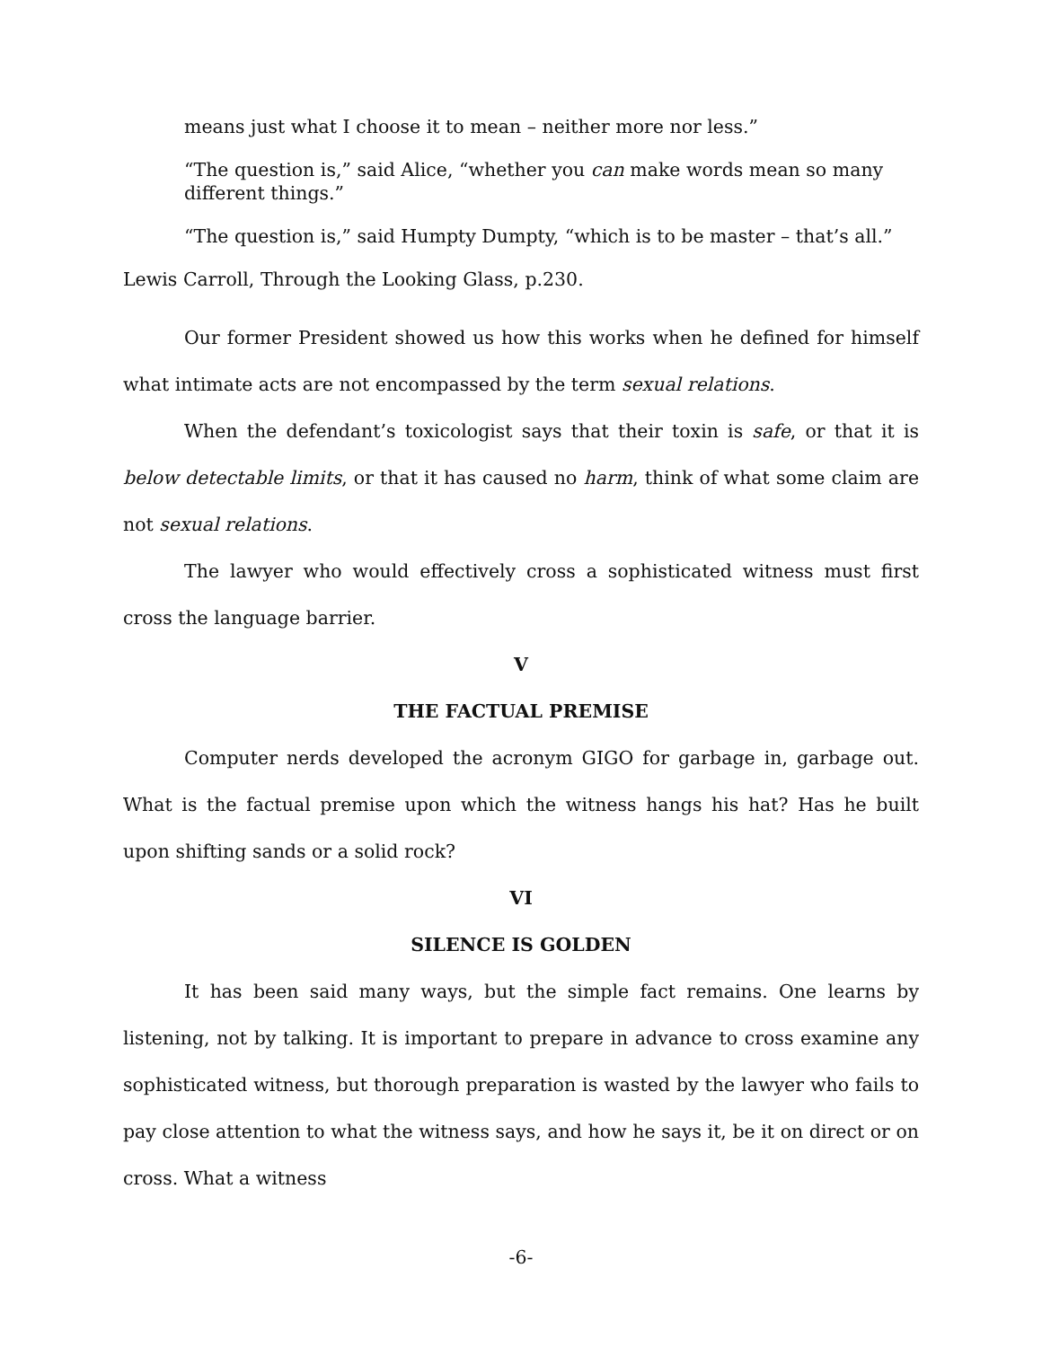means just what I choose it to mean – neither more nor less.”
“The question is,” said Alice, “whether you can make words mean so many different things.”
“The question is,” said Humpty Dumpty, “which is to be master – that’s all.”
Lewis Carroll, Through the Looking Glass, p.230.
Our former President showed us how this works when he defined for himself what intimate acts are not encompassed by the term sexual relations.
When the defendant’s toxicologist says that their toxin is safe, or that it is below detectable limits, or that it has caused no harm, think of what some claim are not sexual relations.
The lawyer who would effectively cross a sophisticated witness must first cross the language barrier.
V
THE FACTUAL PREMISE
Computer nerds developed the acronym GIGO for garbage in, garbage out. What is the factual premise upon which the witness hangs his hat? Has he built upon shifting sands or a solid rock?
VI
SILENCE IS GOLDEN
It has been said many ways, but the simple fact remains. One learns by listening, not by talking. It is important to prepare in advance to cross examine any sophisticated witness, but thorough preparation is wasted by the lawyer who fails to pay close attention to what the witness says, and how he says it, be it on direct or on cross. What a witness
-6-